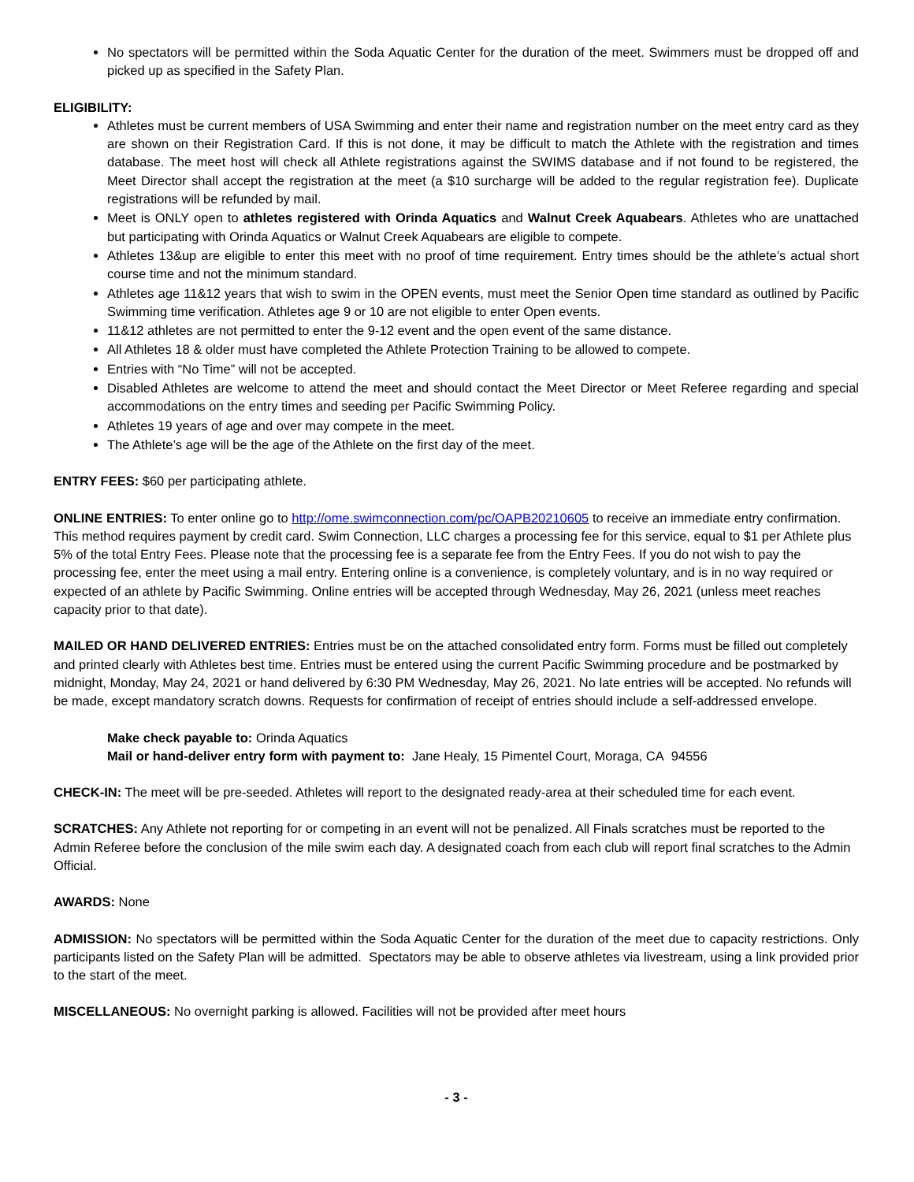No spectators will be permitted within the Soda Aquatic Center for the duration of the meet. Swimmers must be dropped off and picked up as specified in the Safety Plan.
ELIGIBILITY:
Athletes must be current members of USA Swimming and enter their name and registration number on the meet entry card as they are shown on their Registration Card. If this is not done, it may be difficult to match the Athlete with the registration and times database. The meet host will check all Athlete registrations against the SWIMS database and if not found to be registered, the Meet Director shall accept the registration at the meet (a $10 surcharge will be added to the regular registration fee). Duplicate registrations will be refunded by mail.
Meet is ONLY open to athletes registered with Orinda Aquatics and Walnut Creek Aquabears. Athletes who are unattached but participating with Orinda Aquatics or Walnut Creek Aquabears are eligible to compete.
Athletes 13&up are eligible to enter this meet with no proof of time requirement. Entry times should be the athlete’s actual short course time and not the minimum standard.
Athletes age 11&12 years that wish to swim in the OPEN events, must meet the Senior Open time standard as outlined by Pacific Swimming time verification. Athletes age 9 or 10 are not eligible to enter Open events.
11&12 athletes are not permitted to enter the 9-12 event and the open event of the same distance.
All Athletes 18 & older must have completed the Athlete Protection Training to be allowed to compete.
Entries with “No Time” will not be accepted.
Disabled Athletes are welcome to attend the meet and should contact the Meet Director or Meet Referee regarding and special accommodations on the entry times and seeding per Pacific Swimming Policy.
Athletes 19 years of age and over may compete in the meet.
The Athlete’s age will be the age of the Athlete on the first day of the meet.
ENTRY FEES: $60 per participating athlete.
ONLINE ENTRIES: To enter online go to http://ome.swimconnection.com/pc/OAPB20210605 to receive an immediate entry confirmation. This method requires payment by credit card. Swim Connection, LLC charges a processing fee for this service, equal to $1 per Athlete plus 5% of the total Entry Fees. Please note that the processing fee is a separate fee from the Entry Fees. If you do not wish to pay the processing fee, enter the meet using a mail entry. Entering online is a convenience, is completely voluntary, and is in no way required or expected of an athlete by Pacific Swimming. Online entries will be accepted through Wednesday, May 26, 2021 (unless meet reaches capacity prior to that date).
MAILED OR HAND DELIVERED ENTRIES: Entries must be on the attached consolidated entry form. Forms must be filled out completely and printed clearly with Athletes best time. Entries must be entered using the current Pacific Swimming procedure and be postmarked by midnight, Monday, May 24, 2021 or hand delivered by 6:30 PM Wednesday, May 26, 2021. No late entries will be accepted. No refunds will be made, except mandatory scratch downs. Requests for confirmation of receipt of entries should include a self-addressed envelope.
Make check payable to: Orinda Aquatics
Mail or hand-deliver entry form with payment to: Jane Healy, 15 Pimentel Court, Moraga, CA 94556
CHECK-IN: The meet will be pre-seeded. Athletes will report to the designated ready-area at their scheduled time for each event.
SCRATCHES: Any Athlete not reporting for or competing in an event will not be penalized. All Finals scratches must be reported to the Admin Referee before the conclusion of the mile swim each day. A designated coach from each club will report final scratches to the Admin Official.
AWARDS: None
ADMISSION: No spectators will be permitted within the Soda Aquatic Center for the duration of the meet due to capacity restrictions. Only participants listed on the Safety Plan will be admitted. Spectators may be able to observe athletes via livestream, using a link provided prior to the start of the meet.
MISCELLANEOUS: No overnight parking is allowed. Facilities will not be provided after meet hours
- 3 -